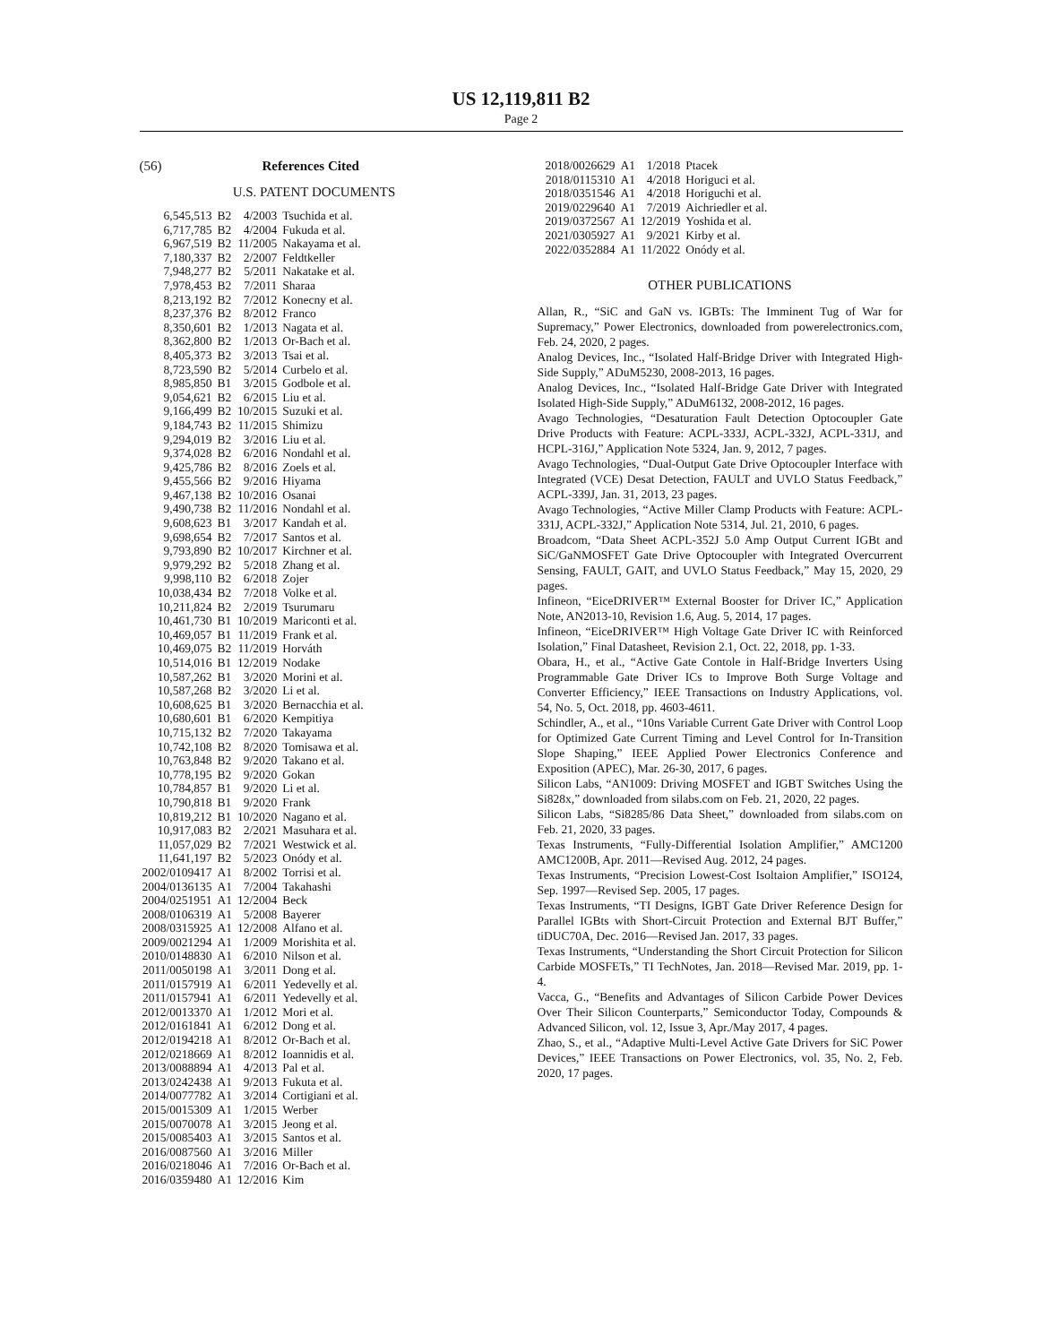US 12,119,811 B2
Page 2
(56) References Cited
U.S. PATENT DOCUMENTS
| 6,545,513 | B2 | 4/2003 | Tsuchida et al. |
| 6,717,785 | B2 | 4/2004 | Fukuda et al. |
| 6,967,519 | B2 | 11/2005 | Nakayama et al. |
| 7,180,337 | B2 | 2/2007 | Feldtkeller |
| 7,948,277 | B2 | 5/2011 | Nakatake et al. |
| 7,978,453 | B2 | 7/2011 | Sharaa |
| 8,213,192 | B2 | 7/2012 | Konecny et al. |
| 8,237,376 | B2 | 8/2012 | Franco |
| 8,350,601 | B2 | 1/2013 | Nagata et al. |
| 8,362,800 | B2 | 1/2013 | Or-Bach et al. |
| 8,405,373 | B2 | 3/2013 | Tsai et al. |
| 8,723,590 | B2 | 5/2014 | Curbelo et al. |
| 8,985,850 | B1 | 3/2015 | Godbole et al. |
| 9,054,621 | B2 | 6/2015 | Liu et al. |
| 9,166,499 | B2 | 10/2015 | Suzuki et al. |
| 9,184,743 | B2 | 11/2015 | Shimizu |
| 9,294,019 | B2 | 3/2016 | Liu et al. |
| 9,374,028 | B2 | 6/2016 | Nondahl et al. |
| 9,425,786 | B2 | 8/2016 | Zoels et al. |
| 9,455,566 | B2 | 9/2016 | Hiyama |
| 9,467,138 | B2 | 10/2016 | Osanai |
| 9,490,738 | B2 | 11/2016 | Nondahl et al. |
| 9,608,623 | B1 | 3/2017 | Kandah et al. |
| 9,698,654 | B2 | 7/2017 | Santos et al. |
| 9,793,890 | B2 | 10/2017 | Kirchner et al. |
| 9,979,292 | B2 | 5/2018 | Zhang et al. |
| 9,998,110 | B2 | 6/2018 | Zojer |
| 10,038,434 | B2 | 7/2018 | Volke et al. |
| 10,211,824 | B2 | 2/2019 | Tsurumaru |
| 10,461,730 | B1 | 10/2019 | Mariconti et al. |
| 10,469,057 | B1 | 11/2019 | Frank et al. |
| 10,469,075 | B2 | 11/2019 | Horváth |
| 10,514,016 | B1 | 12/2019 | Nodake |
| 10,587,262 | B1 | 3/2020 | Morini et al. |
| 10,587,268 | B2 | 3/2020 | Li et al. |
| 10,608,625 | B1 | 3/2020 | Bernacchia et al. |
| 10,680,601 | B1 | 6/2020 | Kempitiya |
| 10,715,132 | B2 | 7/2020 | Takayama |
| 10,742,108 | B2 | 8/2020 | Tomisawa et al. |
| 10,763,848 | B2 | 9/2020 | Takano et al. |
| 10,778,195 | B2 | 9/2020 | Gokan |
| 10,784,857 | B1 | 9/2020 | Li et al. |
| 10,790,818 | B1 | 9/2020 | Frank |
| 10,819,212 | B1 | 10/2020 | Nagano et al. |
| 10,917,083 | B2 | 2/2021 | Masuhara et al. |
| 11,057,029 | B2 | 7/2021 | Westwick et al. |
| 11,641,197 | B2 | 5/2023 | Onódy et al. |
| 2002/0109417 | A1 | 8/2002 | Torrisi et al. |
| 2004/0136135 | A1 | 7/2004 | Takahashi |
| 2004/0251951 | A1 | 12/2004 | Beck |
| 2008/0106319 | A1 | 5/2008 | Bayerer |
| 2008/0315925 | A1 | 12/2008 | Alfano et al. |
| 2009/0021294 | A1 | 1/2009 | Morishita et al. |
| 2010/0148830 | A1 | 6/2010 | Nilson et al. |
| 2011/0050198 | A1 | 3/2011 | Dong et al. |
| 2011/0157919 | A1 | 6/2011 | Yedevelly et al. |
| 2011/0157941 | A1 | 6/2011 | Yedevelly et al. |
| 2012/0013370 | A1 | 1/2012 | Mori et al. |
| 2012/0161841 | A1 | 6/2012 | Dong et al. |
| 2012/0194218 | A1 | 8/2012 | Or-Bach et al. |
| 2012/0218669 | A1 | 8/2012 | Ioannidis et al. |
| 2013/0088894 | A1 | 4/2013 | Pal et al. |
| 2013/0242438 | A1 | 9/2013 | Fukuta et al. |
| 2014/0077782 | A1 | 3/2014 | Cortigiani et al. |
| 2015/0015309 | A1 | 1/2015 | Werber |
| 2015/0070078 | A1 | 3/2015 | Jeong et al. |
| 2015/0085403 | A1 | 3/2015 | Santos et al. |
| 2016/0087560 | A1 | 3/2016 | Miller |
| 2016/0218046 | A1 | 7/2016 | Or-Bach et al. |
| 2016/0359480 | A1 | 12/2016 | Kim |
| 2018/0026629 | A1 | 1/2018 | Ptacek |
| 2018/0115310 | A1 | 4/2018 | Horiguci et al. |
| 2018/0351546 | A1 | 4/2018 | Horiguchi et al. |
| 2019/0229640 | A1 | 7/2019 | Aichriedler et al. |
| 2019/0372567 | A1 | 12/2019 | Yoshida et al. |
| 2021/0305927 | A1 | 9/2021 | Kirby et al. |
| 2022/0352884 | A1 | 11/2022 | Onódy et al. |
OTHER PUBLICATIONS
Allan, R., “SiC and GaN vs. IGBTs: The Imminent Tug of War for Supremacy,” Power Electronics, downloaded from powerelectronics.com, Feb. 24, 2020, 2 pages.
Analog Devices, Inc., “Isolated Half-Bridge Driver with Integrated High-Side Supply,” ADuM5230, 2008-2013, 16 pages.
Analog Devices, Inc., “Isolated Half-Bridge Gate Driver with Integrated Isolated High-Side Supply,” ADuM6132, 2008-2012, 16 pages.
Avago Technologies, “Desaturation Fault Detection Optocoupler Gate Drive Products with Feature: ACPL-333J, ACPL-332J, ACPL-331J, and HCPL-316J,” Application Note 5324, Jan. 9, 2012, 7 pages.
Avago Technologies, “Dual-Output Gate Drive Optocoupler Interface with Integrated (VCE) Desat Detection, FAULT and UVLO Status Feedback,” ACPL-339J, Jan. 31, 2013, 23 pages.
Avago Technologies, “Active Miller Clamp Products with Feature: ACPL-331J, ACPL-332J,” Application Note 5314, Jul. 21, 2010, 6 pages.
Broadcom, “Data Sheet ACPL-352J 5.0 Amp Output Current IGBt and SiC/GaNMOSFET Gate Drive Optocoupler with Integrated Overcurrent Sensing, FAULT, GAIT, and UVLO Status Feedback,” May 15, 2020, 29 pages.
Infineon, “EiceDRIVER™ External Booster for Driver IC,” Application Note, AN2013-10, Revision 1.6, Aug. 5, 2014, 17 pages.
Infineon, “EiceDRIVER™ High Voltage Gate Driver IC with Reinforced Isolation,” Final Datasheet, Revision 2.1, Oct. 22, 2018, pp. 1-33.
Obara, H., et al., “Active Gate Contole in Half-Bridge Inverters Using Programmable Gate Driver ICs to Improve Both Surge Voltage and Converter Efficiency,” IEEE Transactions on Industry Applications, vol. 54, No. 5, Oct. 2018, pp. 4603-4611.
Schindler, A., et al., “10ns Variable Current Gate Driver with Control Loop for Optimized Gate Current Timing and Level Control for In-Transition Slope Shaping,” IEEE Applied Power Electronics Conference and Exposition (APEC), Mar. 26-30, 2017, 6 pages.
Silicon Labs, “AN1009: Driving MOSFET and IGBT Switches Using the Si828x,” downloaded from silabs.com on Feb. 21, 2020, 22 pages.
Silicon Labs, “Si8285/86 Data Sheet,” downloaded from silabs.com on Feb. 21, 2020, 33 pages.
Texas Instruments, “Fully-Differential Isolation Amplifier,” AMC1200 AMC1200B, Apr. 2011—Revised Aug. 2012, 24 pages.
Texas Instruments, “Precision Lowest-Cost Isoltaion Amplifier,” ISO124, Sep. 1997—Revised Sep. 2005, 17 pages.
Texas Instruments, “TI Designs, IGBT Gate Driver Reference Design for Parallel IGBts with Short-Circuit Protection and External BJT Buffer,” tiDUC70A, Dec. 2016—Revised Jan. 2017, 33 pages.
Texas Instruments, “Understanding the Short Circuit Protection for Silicon Carbide MOSFETs,” TI TechNotes, Jan. 2018—Revised Mar. 2019, pp. 1-4.
Vacca, G., “Benefits and Advantages of Silicon Carbide Power Devices Over Their Silicon Counterparts,” Semiconductor Today, Compounds & Advanced Silicon, vol. 12, Issue 3, Apr./May 2017, 4 pages.
Zhao, S., et al., “Adaptive Multi-Level Active Gate Drivers for SiC Power Devices,” IEEE Transactions on Power Electronics, vol. 35, No. 2, Feb. 2020, 17 pages.